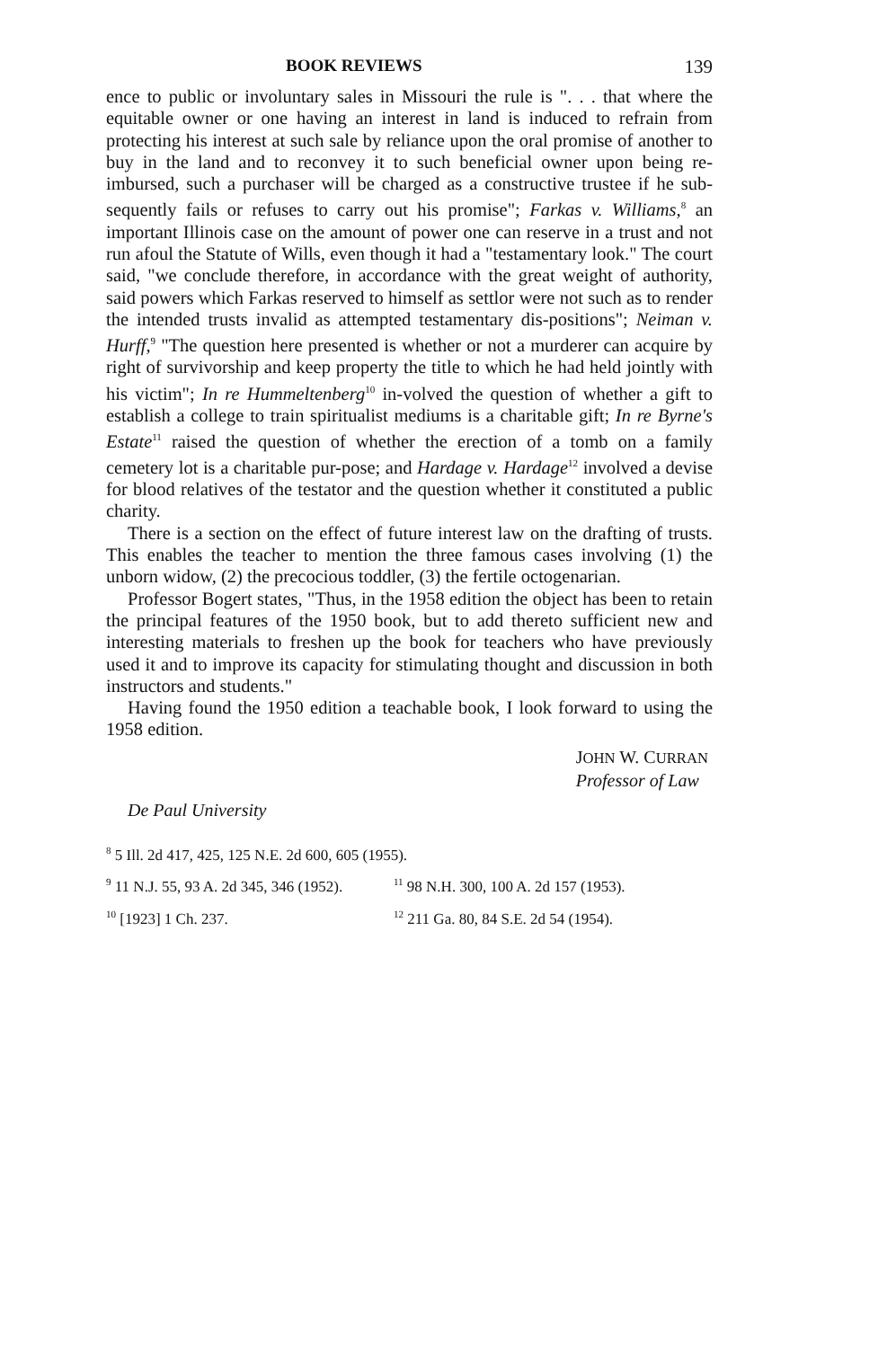BOOK REVIEWS 139
ence to public or involuntary sales in Missouri the rule is ". . . that where the equitable owner or one having an interest in land is induced to refrain from protecting his interest at such sale by reliance upon the oral promise of another to buy in the land and to reconvey it to such beneficial owner upon being re-imbursed, such a purchaser will be charged as a constructive trustee if he sub-sequently fails or refuses to carry out his promise"; Farkas v. Williams,<sup>8</sup> an important Illinois case on the amount of power one can reserve in a trust and not run afoul the Statute of Wills, even though it had a "testamentary look." The court said, "we conclude therefore, in accordance with the great weight of authority, said powers which Farkas reserved to himself as settlor were not such as to render the intended trusts invalid as attempted testamentary dis-positions"; Neiman v. Hurff,<sup>9</sup> "The question here presented is whether or not a murderer can acquire by right of survivorship and keep property the title to which he had held jointly with his victim"; In re Hummeltenberg<sup>10</sup> in-volved the question of whether a gift to establish a college to train spiritualist mediums is a charitable gift; In re Byrne's Estate<sup>11</sup> raised the question of whether the erection of a tomb on a family cemetery lot is a charitable pur-pose; and Hardage v. Hardage<sup>12</sup> involved a devise for blood relatives of the testator and the question whether it constituted a public charity.
There is a section on the effect of future interest law on the drafting of trusts. This enables the teacher to mention the three famous cases involving (1) the unborn widow, (2) the precocious toddler, (3) the fertile octogenarian.
Professor Bogert states, "Thus, in the 1958 edition the object has been to retain the principal features of the 1950 book, but to add thereto sufficient new and interesting materials to freshen up the book for teachers who have previously used it and to improve its capacity for stimulating thought and discussion in both instructors and students."
Having found the 1950 edition a teachable book, I look forward to using the 1958 edition.
JOHN W. CURRAN
Professor of Law
De Paul University
<sup>8</sup> 5 Ill. 2d 417, 425, 125 N.E. 2d 600, 605 (1955).
<sup>9</sup> 11 N.J. 55, 93 A. 2d 345, 346 (1952). <sup>11</sup> 98 N.H. 300, 100 A. 2d 157 (1953).
<sup>10</sup> [1923] 1 Ch. 237. <sup>12</sup> 211 Ga. 80, 84 S.E. 2d 54 (1954).